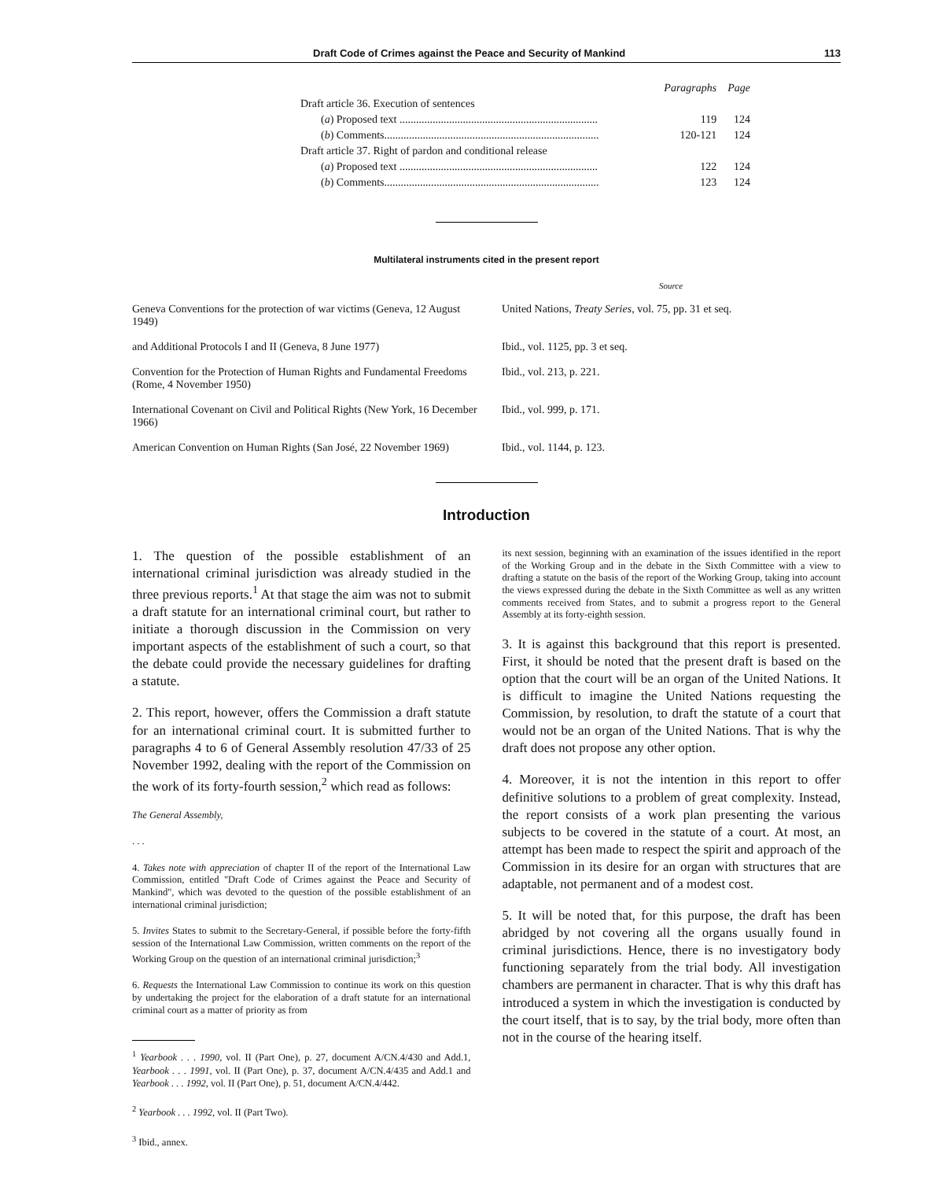Draft Code of Crimes against the Peace and Security of Mankind 113
| | Paragraphs | Page |
| Draft article 36. Execution of sentences | | |
| ( a ) Proposed text ........................................................................ | 119 | 124 |
| ( b ) Comments.............................................................................. | 120-121 | 124 |
| Draft article 37. Right of pardon and conditional release | | |
| ( a ) Proposed text ........................................................................ | 122 | 124 |
| ( b ) Comments.............................................................................. | 123 | 124 |
Multilateral instruments cited in the present report
| | Source |
| Geneva Conventions for the protection of war victims (Geneva, 12 August 1949) | United Nations, Treaty Series , vol. 75, pp. 31 et seq. |
| and Additional Protocols I and II (Geneva, 8 June 1977) | Ibid., vol. 1125, pp. 3 et seq. |
| Convention for the Protection of Human Rights and Fundamental Freedoms (Rome, 4 November 1950) | Ibid., vol. 213, p. 221. |
| International Covenant on Civil and Political Rights (New York, 16 December 1966) | Ibid., vol. 999, p. 171. |
| American Convention on Human Rights (San José, 22 November 1969) | Ibid., vol. 1144, p. 123. |
Introduction
1. The question of the possible establishment of an international criminal jurisdiction was already studied in the three previous reports.<sup>1</sup> At that stage the aim was not to submit a draft statute for an international criminal court, but rather to initiate a thorough discussion in the Commission on very important aspects of the establishment of such a court, so that the debate could provide the necessary guidelines for drafting a statute.
2. This report, however, offers the Commission a draft statute for an international criminal court. It is submitted further to paragraphs 4 to 6 of General Assembly resolution 47/33 of 25 November 1992, dealing with the report of the Commission on the work of its forty-fourth session,<sup>2</sup> which read as follows:
The General Assembly,
. . .
4. Takes note with appreciation of chapter II of the report of the International Law Commission, entitled "Draft Code of Crimes against the Peace and Security of Mankind", which was devoted to the question of the possible establishment of an international criminal jurisdiction;
5. Invites States to submit to the Secretary-General, if possible before the forty-fifth session of the International Law Commission, written comments on the report of the Working Group on the question of an international criminal jurisdiction;<sup>3</sup>
6. Requests the International Law Commission to continue its work on this question by undertaking the project for the elaboration of a draft statute for an international criminal court as a matter of priority as from
<sup>1</sup> Yearbook . . . 1990, vol. II (Part One), p. 27, document A/CN.4/430 and Add.1, Yearbook . . . 1991, vol. II (Part One), p. 37, document A/CN.4/435 and Add.1 and Yearbook . . . 1992, vol. II (Part One), p. 51, document A/CN.4/442.
<sup>2</sup> Yearbook . . . 1992, vol. II (Part Two).
<sup>3</sup> Ibid., annex.
its next session, beginning with an examination of the issues identified in the report of the Working Group and in the debate in the Sixth Committee with a view to drafting a statute on the basis of the report of the Working Group, taking into account the views expressed during the debate in the Sixth Committee as well as any written comments received from States, and to submit a progress report to the General Assembly at its forty-eighth session.
3. It is against this background that this report is presented. First, it should be noted that the present draft is based on the option that the court will be an organ of the United Nations. It is difficult to imagine the United Nations requesting the Commission, by resolution, to draft the statute of a court that would not be an organ of the United Nations. That is why the draft does not propose any other option.
4. Moreover, it is not the intention in this report to offer definitive solutions to a problem of great complexity. Instead, the report consists of a work plan presenting the various subjects to be covered in the statute of a court. At most, an attempt has been made to respect the spirit and approach of the Commission in its desire for an organ with structures that are adaptable, not permanent and of a modest cost.
5. It will be noted that, for this purpose, the draft has been abridged by not covering all the organs usually found in criminal jurisdictions. Hence, there is no investigatory body functioning separately from the trial body. All investigation chambers are permanent in character. That is why this draft has introduced a system in which the investigation is conducted by the court itself, that is to say, by the trial body, more often than not in the course of the hearing itself.